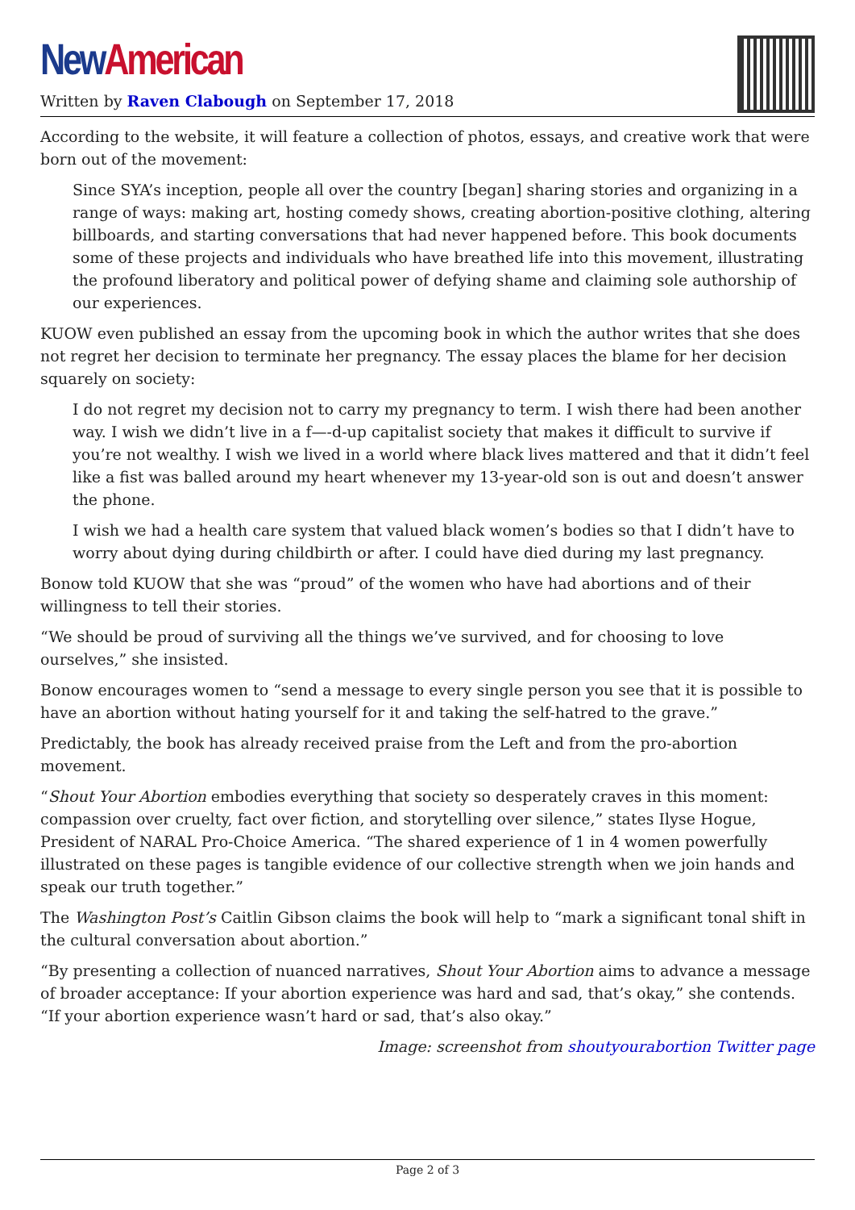New American
Written by Raven Clabough on September 17, 2018
According to the website, it will feature a collection of photos, essays, and creative work that were born out of the movement:
Since SYA’s inception, people all over the country [began] sharing stories and organizing in a range of ways: making art, hosting comedy shows, creating abortion-positive clothing, altering billboards, and starting conversations that had never happened before. This book documents some of these projects and individuals who have breathed life into this movement, illustrating the profound liberatory and political power of defying shame and claiming sole authorship of our experiences.
KUOW even published an essay from the upcoming book in which the author writes that she does not regret her decision to terminate her pregnancy. The essay places the blame for her decision squarely on society:
I do not regret my decision not to carry my pregnancy to term. I wish there had been another way. I wish we didn’t live in a f—-d-up capitalist society that makes it difficult to survive if you’re not wealthy. I wish we lived in a world where black lives mattered and that it didn’t feel like a fist was balled around my heart whenever my 13-year-old son is out and doesn’t answer the phone.
I wish we had a health care system that valued black women’s bodies so that I didn’t have to worry about dying during childbirth or after. I could have died during my last pregnancy.
Bonow told KUOW that she was “proud” of the women who have had abortions and of their willingness to tell their stories.
“We should be proud of surviving all the things we’ve survived, and for choosing to love ourselves,” she insisted.
Bonow encourages women to “send a message to every single person you see that it is possible to have an abortion without hating yourself for it and taking the self-hatred to the grave.”
Predictably, the book has already received praise from the Left and from the pro-abortion movement.
“Shout Your Abortion embodies everything that society so desperately craves in this moment: compassion over cruelty, fact over fiction, and storytelling over silence,” states Ilyse Hogue, President of NARAL Pro-Choice America. “The shared experience of 1 in 4 women powerfully illustrated on these pages is tangible evidence of our collective strength when we join hands and speak our truth together.”
The Washington Post’s Caitlin Gibson claims the book will help to “mark a significant tonal shift in the cultural conversation about abortion.”
“By presenting a collection of nuanced narratives, Shout Your Abortion aims to advance a message of broader acceptance: If your abortion experience was hard and sad, that’s okay,” she contends. “If your abortion experience wasn’t hard or sad, that’s also okay.”
Image: screenshot from shoutyourabortion Twitter page
Page 2 of 3